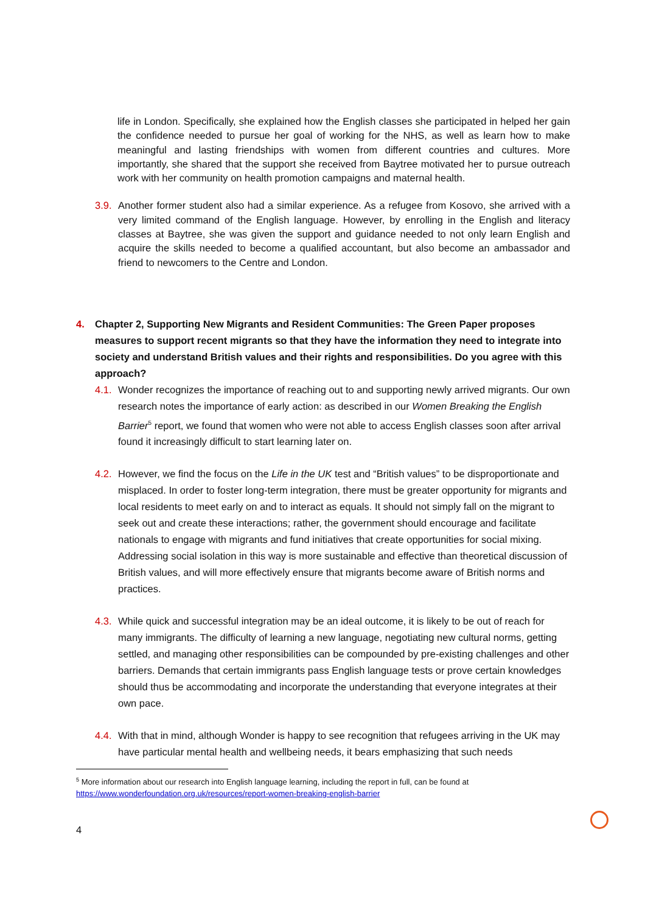life in London. Specifically, she explained how the English classes she participated in helped her gain the confidence needed to pursue her goal of working for the NHS, as well as learn how to make meaningful and lasting friendships with women from different countries and cultures. More importantly, she shared that the support she received from Baytree motivated her to pursue outreach work with her community on health promotion campaigns and maternal health.
3.9. Another former student also had a similar experience. As a refugee from Kosovo, she arrived with a very limited command of the English language. However, by enrolling in the English and literacy classes at Baytree, she was given the support and guidance needed to not only learn English and acquire the skills needed to become a qualified accountant, but also become an ambassador and friend to newcomers to the Centre and London.
4. Chapter 2, Supporting New Migrants and Resident Communities: The Green Paper proposes measures to support recent migrants so that they have the information they need to integrate into society and understand British values and their rights and responsibilities. Do you agree with this approach?
4.1. Wonder recognizes the importance of reaching out to and supporting newly arrived migrants. Our own research notes the importance of early action: as described in our Women Breaking the English Barrier<sup>5</sup> report, we found that women who were not able to access English classes soon after arrival found it increasingly difficult to start learning later on.
4.2. However, we find the focus on the Life in the UK test and “British values” to be disproportionate and misplaced. In order to foster long-term integration, there must be greater opportunity for migrants and local residents to meet early on and to interact as equals. It should not simply fall on the migrant to seek out and create these interactions; rather, the government should encourage and facilitate nationals to engage with migrants and fund initiatives that create opportunities for social mixing. Addressing social isolation in this way is more sustainable and effective than theoretical discussion of British values, and will more effectively ensure that migrants become aware of British norms and practices.
4.3. While quick and successful integration may be an ideal outcome, it is likely to be out of reach for many immigrants. The difficulty of learning a new language, negotiating new cultural norms, getting settled, and managing other responsibilities can be compounded by pre-existing challenges and other barriers. Demands that certain immigrants pass English language tests or prove certain knowledges should thus be accommodating and incorporate the understanding that everyone integrates at their own pace.
4.4. With that in mind, although Wonder is happy to see recognition that refugees arriving in the UK may have particular mental health and wellbeing needs, it bears emphasizing that such needs
<sup>5</sup> More information about our research into English language learning, including the report in full, can be found at https://www.wonderfoundation.org.uk/resources/report-women-breaking-english-barrier
4